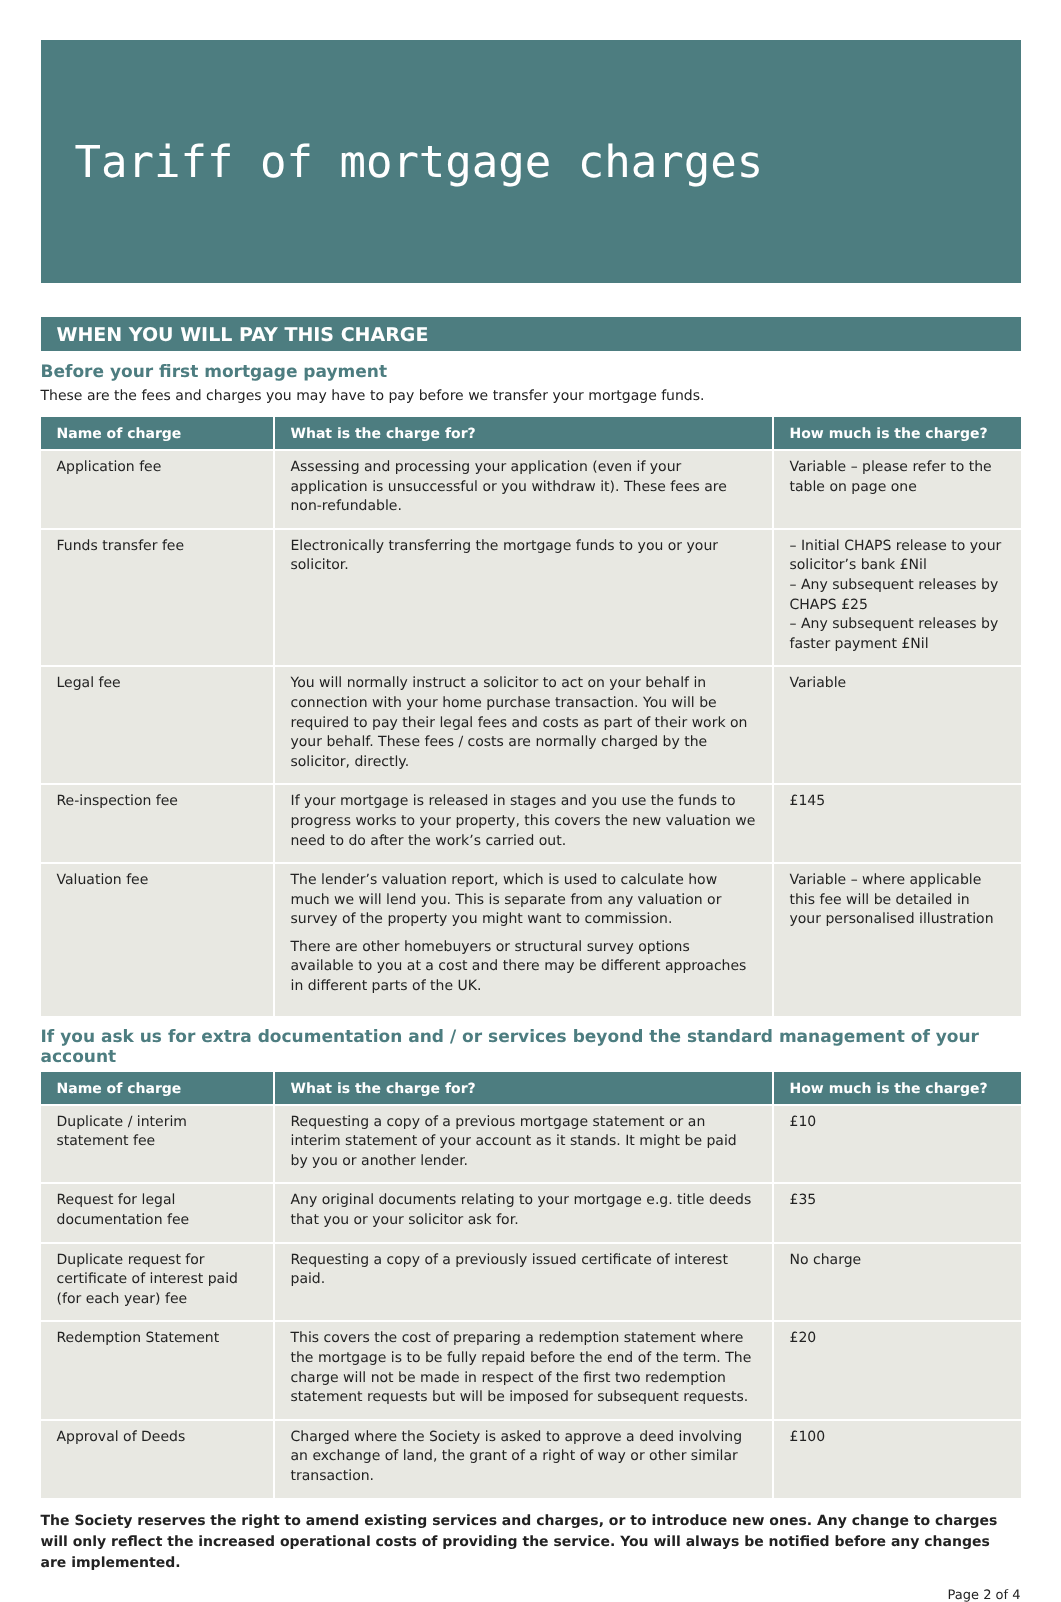Tariff of mortgage charges
WHEN YOU WILL PAY THIS CHARGE
Before your first mortgage payment
These are the fees and charges you may have to pay before we transfer your mortgage funds.
| Name of charge | What is the charge for? | How much is the charge? |
| --- | --- | --- |
| Application fee | Assessing and processing your application (even if your application is unsuccessful or you withdraw it). These fees are non-refundable. | Variable – please refer to the table on page one |
| Funds transfer fee | Electronically transferring the mortgage funds to you or your solicitor. | – Initial CHAPS release to your solicitor’s bank £Nil – Any subsequent releases by CHAPS £25 – Any subsequent releases by faster payment £Nil |
| Legal fee | You will normally instruct a solicitor to act on your behalf in connection with your home purchase transaction. You will be required to pay their legal fees and costs as part of their work on your behalf. These fees / costs are normally charged by the solicitor, directly. | Variable |
| Re-inspection fee | If your mortgage is released in stages and you use the funds to progress works to your property, this covers the new valuation we need to do after the work’s carried out. | £145 |
| Valuation fee | The lender’s valuation report, which is used to calculate how much we will lend you. This is separate from any valuation or survey of the property you might want to commission. There are other homebuyers or structural survey options available to you at a cost and there may be different approaches in different parts of the UK. | Variable – where applicable this fee will be detailed in your personalised illustration |
If you ask us for extra documentation and / or services beyond the standard management of your account
| Name of charge | What is the charge for? | How much is the charge? |
| --- | --- | --- |
| Duplicate / interim statement fee | Requesting a copy of a previous mortgage statement or an interim statement of your account as it stands. It might be paid by you or another lender. | £10 |
| Request for legal documentation fee | Any original documents relating to your mortgage e.g. title deeds that you or your solicitor ask for. | £35 |
| Duplicate request for certificate of interest paid (for each year) fee | Requesting a copy of a previously issued certificate of interest paid. | No charge |
| Redemption Statement | This covers the cost of preparing a redemption statement where the mortgage is to be fully repaid before the end of the term. The charge will not be made in respect of the first two redemption statement requests but will be imposed for subsequent requests. | £20 |
| Approval of Deeds | Charged where the Society is asked to approve a deed involving an exchange of land, the grant of a right of way or other similar transaction. | £100 |
The Society reserves the right to amend existing services and charges, or to introduce new ones. Any change to charges will only reflect the increased operational costs of providing the service. You will always be notified before any changes are implemented.
Page 2 of 4